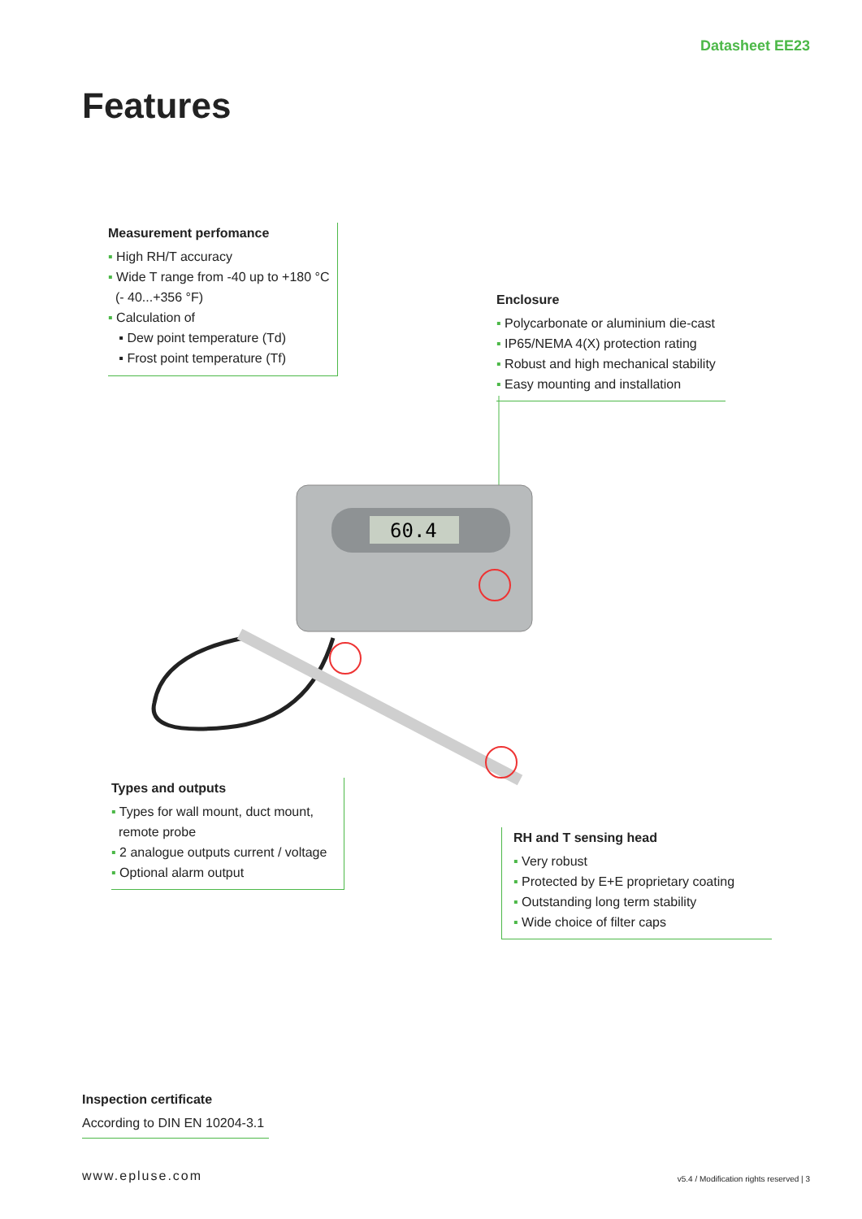Datasheet EE23
Features
Measurement perfomance
▪ High RH/T accuracy
▪ Wide T range from -40 up to +180 °C
(- 40...+356 °F)
▪ Calculation of
▪ Dew point temperature (Td)
▪ Frost point temperature (Tf)
Enclosure
▪ Polycarbonate or aluminium die-cast
▪ IP65/NEMA 4(X) protection rating
▪ Robust and high mechanical stability
▪ Easy mounting and installation
60.4
Types and outputs
▪ Types for wall mount, duct mount,
remote probe
▪ 2 analogue outputs current / voltage
▪ Optional alarm output
RH and T sensing head
▪ Very robust
▪ Protected by E+E proprietary coating
▪ Outstanding long term stability
▪ Wide choice of filter caps
Inspection certificate
According to DIN EN 10204-3.1
www.epluse.com
v5.4 / Modification rights reserved | 3